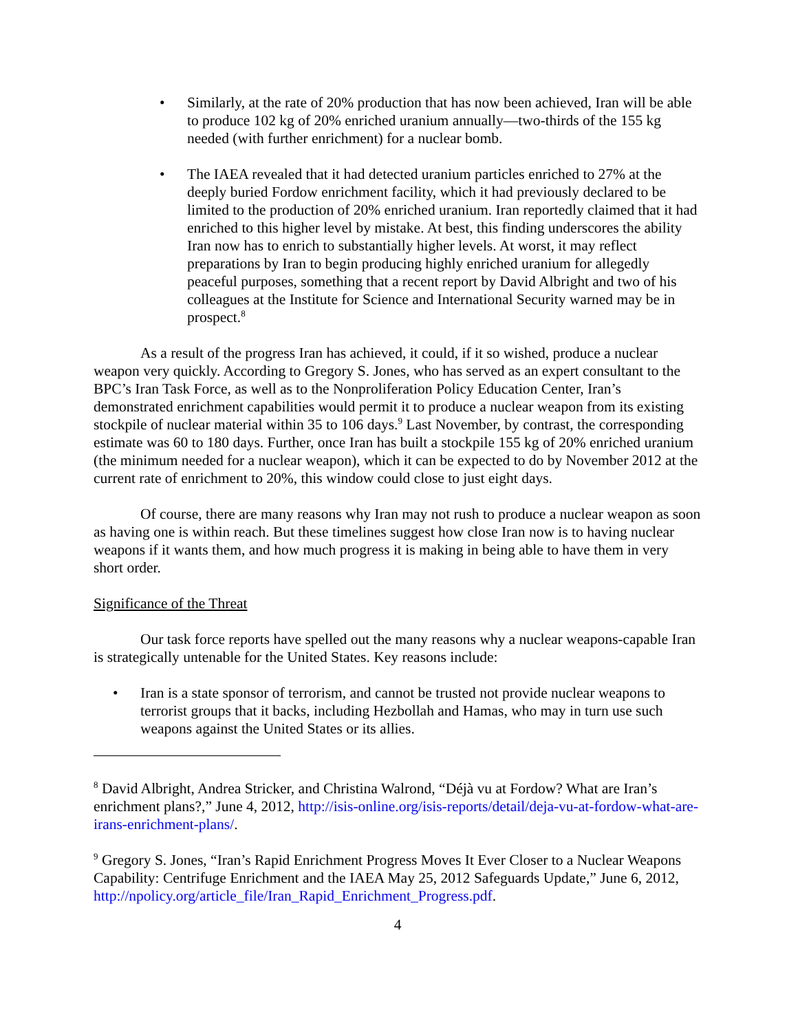• Similarly, at the rate of 20% production that has now been achieved, Iran will be able to produce 102 kg of 20% enriched uranium annually—two-thirds of the 155 kg needed (with further enrichment) for a nuclear bomb.
• The IAEA revealed that it had detected uranium particles enriched to 27% at the deeply buried Fordow enrichment facility, which it had previously declared to be limited to the production of 20% enriched uranium. Iran reportedly claimed that it had enriched to this higher level by mistake. At best, this finding underscores the ability Iran now has to enrich to substantially higher levels. At worst, it may reflect preparations by Iran to begin producing highly enriched uranium for allegedly peaceful purposes, something that a recent report by David Albright and two of his colleagues at the Institute for Science and International Security warned may be in prospect.<sup>8</sup>
As a result of the progress Iran has achieved, it could, if it so wished, produce a nuclear weapon very quickly. According to Gregory S. Jones, who has served as an expert consultant to the BPC’s Iran Task Force, as well as to the Nonproliferation Policy Education Center, Iran’s demonstrated enrichment capabilities would permit it to produce a nuclear weapon from its existing stockpile of nuclear material within 35 to 106 days.<sup>9</sup> Last November, by contrast, the corresponding estimate was 60 to 180 days. Further, once Iran has built a stockpile 155 kg of 20% enriched uranium (the minimum needed for a nuclear weapon), which it can be expected to do by November 2012 at the current rate of enrichment to 20%, this window could close to just eight days.
Of course, there are many reasons why Iran may not rush to produce a nuclear weapon as soon as having one is within reach. But these timelines suggest how close Iran now is to having nuclear weapons if it wants them, and how much progress it is making in being able to have them in very short order.
Significance of the Threat
Our task force reports have spelled out the many reasons why a nuclear weapons-capable Iran is strategically untenable for the United States. Key reasons include:
• Iran is a state sponsor of terrorism, and cannot be trusted not provide nuclear weapons to terrorist groups that it backs, including Hezbollah and Hamas, who may in turn use such weapons against the United States or its allies.
<sup>8</sup> David Albright, Andrea Stricker, and Christina Walrond, “Déjà vu at Fordow? What are Iran’s enrichment plans?,” June 4, 2012, http://isis-online.org/isis-reports/detail/deja-vu-at-fordow-what-are-irans-enrichment-plans/.
<sup>9</sup> Gregory S. Jones, “Iran’s Rapid Enrichment Progress Moves It Ever Closer to a Nuclear Weapons Capability: Centrifuge Enrichment and the IAEA May 25, 2012 Safeguards Update,” June 6, 2012, http://npolicy.org/article_file/Iran_Rapid_Enrichment_Progress.pdf.
4